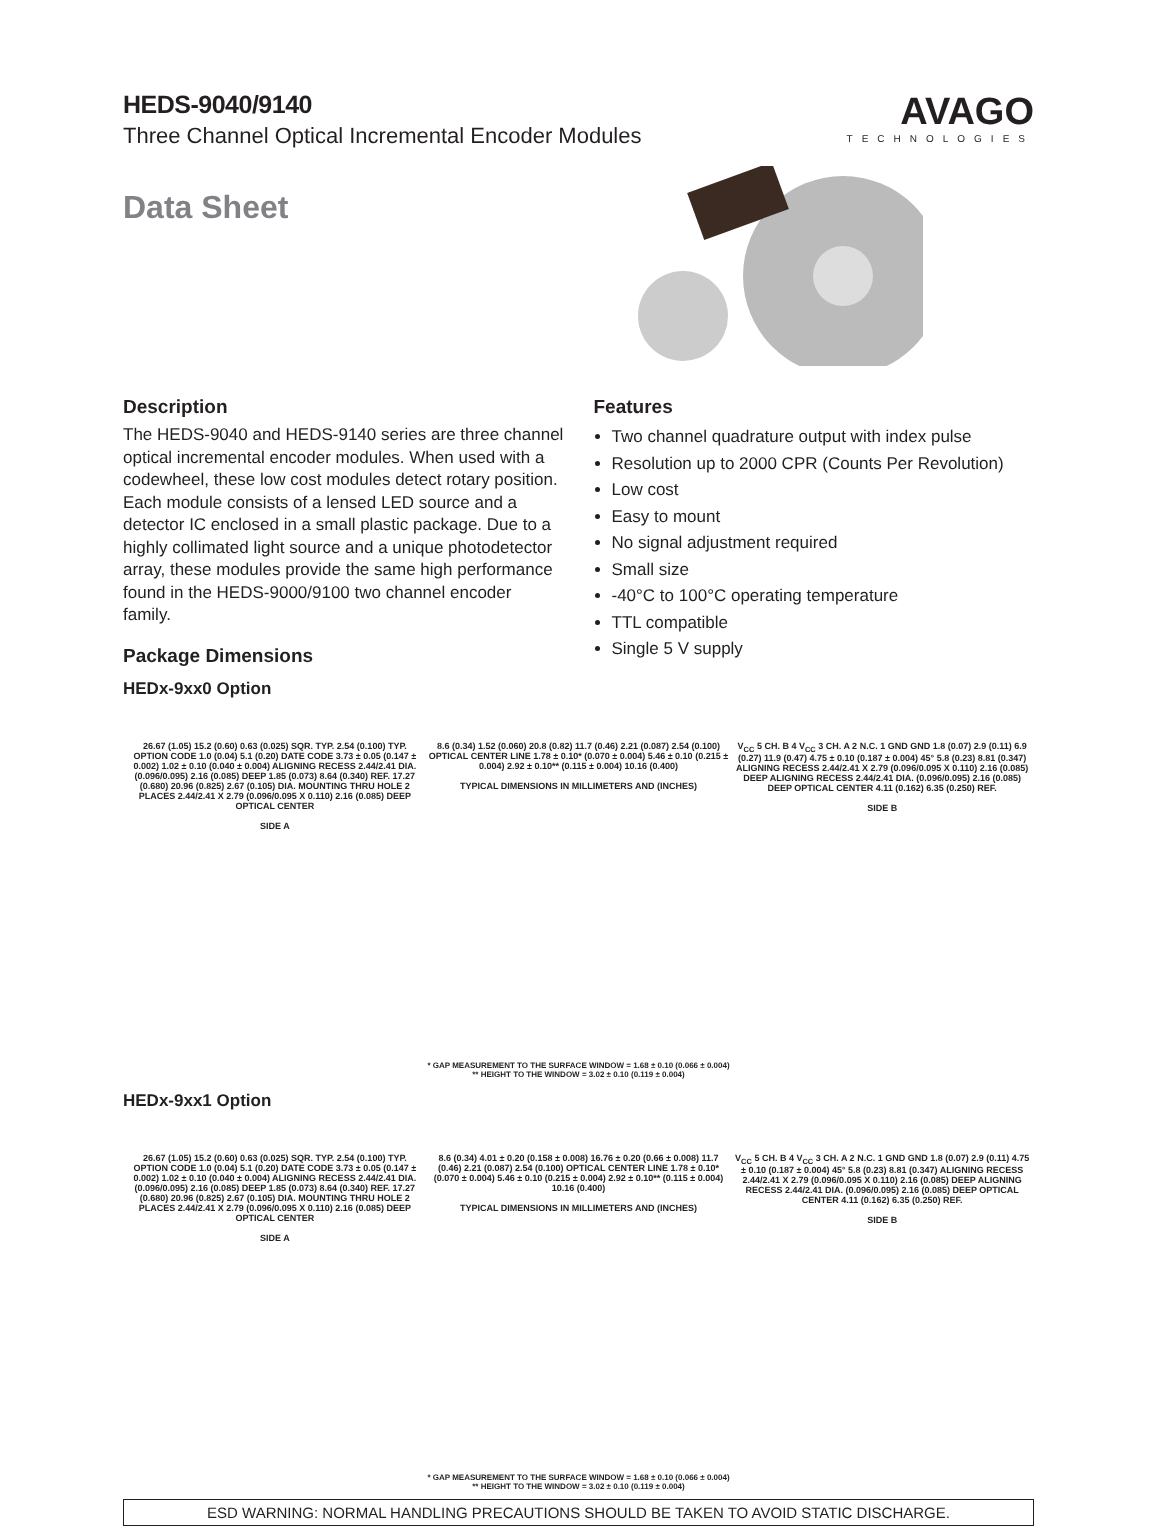HEDS-9040/9140
Three Channel Optical Incremental Encoder Modules
Data Sheet
AVAGO
TECHNOLOGIES
Description
The HEDS-9040 and HEDS-9140 series are three channel optical incremental encoder modules. When used with a codewheel, these low cost modules detect rotary position. Each module consists of a lensed LED source and a detector IC enclosed in a small plastic package. Due to a highly collimated light source and a unique photodetector array, these modules provide the same high performance found in the HEDS-9000/9100 two channel encoder family.
Package Dimensions
HEDx-9xx0 Option
Features
Two channel quadrature output with index pulse
Resolution up to 2000 CPR (Counts Per Revolution)
Low cost
Easy to mount
No signal adjustment required
Small size
-40°C to 100°C operating temperature
TTL compatible
Single 5 V supply
26.67 (1.05) 15.2 (0.60) 0.63 (0.025) SQR. TYP. 2.54 (0.100) TYP. OPTION CODE 1.0 (0.04) 5.1 (0.20) DATE CODE 3.73 ± 0.05 (0.147 ± 0.002) 1.02 ± 0.10 (0.040 ± 0.004) ALIGNING RECESS 2.44/2.41 DIA. (0.096/0.095) 2.16 (0.085) DEEP 1.85 (0.073) 8.64 (0.340) REF. 17.27 (0.680) 20.96 (0.825) 2.67 (0.105) DIA. MOUNTING THRU HOLE 2 PLACES 2.44/2.41 X 2.79 (0.096/0.095 X 0.110) 2.16 (0.085) DEEP OPTICAL CENTER
SIDE A
8.6 (0.34) 1.52 (0.060) 20.8 (0.82) 11.7 (0.46) 2.21 (0.087) 2.54 (0.100) OPTICAL CENTER LINE 1.78 ± 0.10* (0.070 ± 0.004) 5.46 ± 0.10 (0.215 ± 0.004) 2.92 ± 0.10** (0.115 ± 0.004) 10.16 (0.400)
TYPICAL DIMENSIONS IN MILLIMETERS AND (INCHES)
V<sub>CC</sub> 5 CH. B 4 V<sub>CC</sub> 3 CH. A 2 N.C. 1 GND GND 1.8 (0.07) 2.9 (0.11) 6.9 (0.27) 11.9 (0.47) 4.75 ± 0.10 (0.187 ± 0.004) 45° 5.8 (0.23) 8.81 (0.347) ALIGNING RECESS 2.44/2.41 X 2.79 (0.096/0.095 X 0.110) 2.16 (0.085) DEEP ALIGNING RECESS 2.44/2.41 DIA. (0.096/0.095) 2.16 (0.085) DEEP OPTICAL CENTER 4.11 (0.162) 6.35 (0.250) REF.
SIDE B
* GAP MEASUREMENT TO THE SURFACE WINDOW = 1.68 ± 0.10 (0.066 ± 0.004)
** HEIGHT TO THE WINDOW = 3.02 ± 0.10 (0.119 ± 0.004)
HEDx-9xx1 Option
26.67 (1.05) 15.2 (0.60) 0.63 (0.025) SQR. TYP. 2.54 (0.100) TYP. OPTION CODE 1.0 (0.04) 5.1 (0.20) DATE CODE 3.73 ± 0.05 (0.147 ± 0.002) 1.02 ± 0.10 (0.040 ± 0.004) ALIGNING RECESS 2.44/2.41 DIA. (0.096/0.095) 2.16 (0.085) DEEP 1.85 (0.073) 8.64 (0.340) REF. 17.27 (0.680) 20.96 (0.825) 2.67 (0.105) DIA. MOUNTING THRU HOLE 2 PLACES 2.44/2.41 X 2.79 (0.096/0.095 X 0.110) 2.16 (0.085) DEEP OPTICAL CENTER
SIDE A
8.6 (0.34) 4.01 ± 0.20 (0.158 ± 0.008) 16.76 ± 0.20 (0.66 ± 0.008) 11.7 (0.46) 2.21 (0.087) 2.54 (0.100) OPTICAL CENTER LINE 1.78 ± 0.10* (0.070 ± 0.004) 5.46 ± 0.10 (0.215 ± 0.004) 2.92 ± 0.10** (0.115 ± 0.004) 10.16 (0.400)
TYPICAL DIMENSIONS IN MILLIMETERS AND (INCHES)
V<sub>CC</sub> 5 CH. B 4 V<sub>CC</sub> 3 CH. A 2 N.C. 1 GND GND 1.8 (0.07) 2.9 (0.11) 4.75 ± 0.10 (0.187 ± 0.004) 45° 5.8 (0.23) 8.81 (0.347) ALIGNING RECESS 2.44/2.41 X 2.79 (0.096/0.095 X 0.110) 2.16 (0.085) DEEP ALIGNING RECESS 2.44/2.41 DIA. (0.096/0.095) 2.16 (0.085) DEEP OPTICAL CENTER 4.11 (0.162) 6.35 (0.250) REF.
SIDE B
* GAP MEASUREMENT TO THE SURFACE WINDOW = 1.68 ± 0.10 (0.066 ± 0.004)
** HEIGHT TO THE WINDOW = 3.02 ± 0.10 (0.119 ± 0.004)
ESD WARNING: NORMAL HANDLING PRECAUTIONS SHOULD BE TAKEN TO AVOID STATIC DISCHARGE.